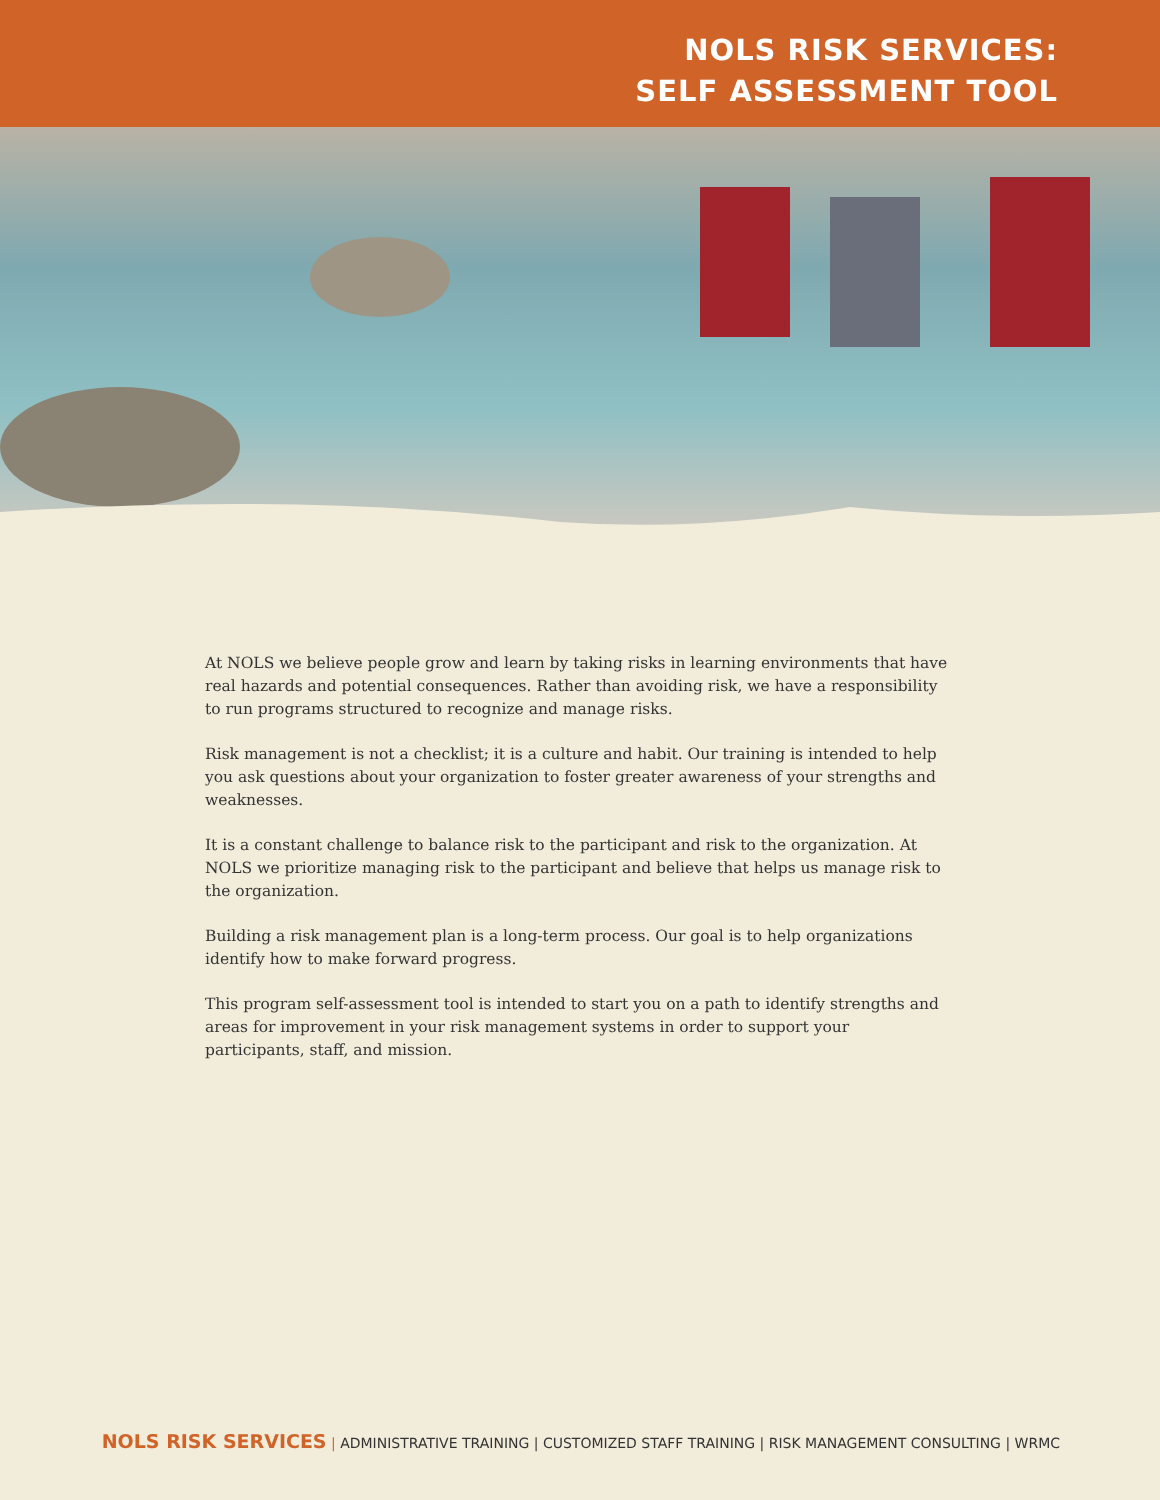NOLS RISK SERVICES:
SELF ASSESSMENT TOOL
At NOLS we believe people grow and learn by taking risks in learning environments that have real hazards and potential consequences. Rather than avoiding risk, we have a responsibility to run programs structured to recognize and manage risks.
Risk management is not a checklist; it is a culture and habit. Our training is intended to help you ask questions about your organization to foster greater awareness of your strengths and weaknesses.
It is a constant challenge to balance risk to the participant and risk to the organization. At NOLS we prioritize managing risk to the participant and believe that helps us manage risk to the organization.
Building a risk management plan is a long-term process. Our goal is to help organizations identify how to make forward progress.
This program self-assessment tool is intended to start you on a path to identify strengths and areas for improvement in your risk management systems in order to support your participants, staff, and mission.
NOLS RISK SERVICES | ADMINISTRATIVE TRAINING | CUSTOMIZED STAFF TRAINING | RISK MANAGEMENT CONSULTING | WRMC